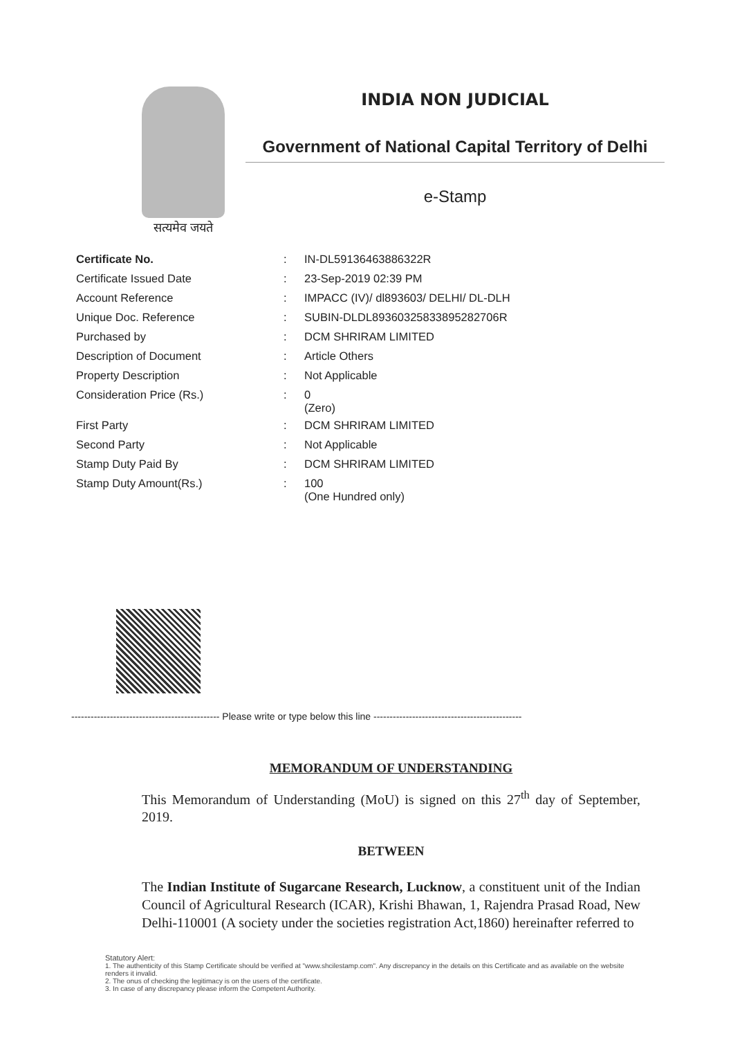सत्यमेव जयते
INDIA NON JUDICIAL
Government of National Capital Territory of Delhi
e-Stamp
| Certificate No. | : | IN-DL59136463886322R |
| Certificate Issued Date | : | 23-Sep-2019 02:39 PM |
| Account Reference | : | IMPACC (IV)/ dl893603/ DELHI/ DL-DLH |
| Unique Doc. Reference | : | SUBIN-DLDL89360325833895282706R |
| Purchased by | : | DCM SHRIRAM LIMITED |
| Description of Document | : | Article Others |
| Property Description | : | Not Applicable |
| Consideration Price (Rs.) | : | 0 (Zero) |
| First Party | : | DCM SHRIRAM LIMITED |
| Second Party | : | Not Applicable |
| Stamp Duty Paid By | : | DCM SHRIRAM LIMITED |
| Stamp Duty Amount(Rs.) | : | 100 (One Hundred only) |
---------------------------------------------- Please write or type below this line ----------------------------------------------
MEMORANDUM OF UNDERSTANDING
This Memorandum of Understanding (MoU) is signed on this 27<sup>th</sup> day of September, 2019.
BETWEEN
The Indian Institute of Sugarcane Research, Lucknow, a constituent unit of the Indian Council of Agricultural Research (ICAR), Krishi Bhawan, 1, Rajendra Prasad Road, New Delhi-110001 (A society under the societies registration Act,1860) hereinafter referred to
Statutory Alert:
1. The authenticity of this Stamp Certificate should be verified at "www.shcilestamp.com". Any discrepancy in the details on this Certificate and as available on the website renders it invalid.
2. The onus of checking the legitimacy is on the users of the certificate.
3. In case of any discrepancy please inform the Competent Authority.